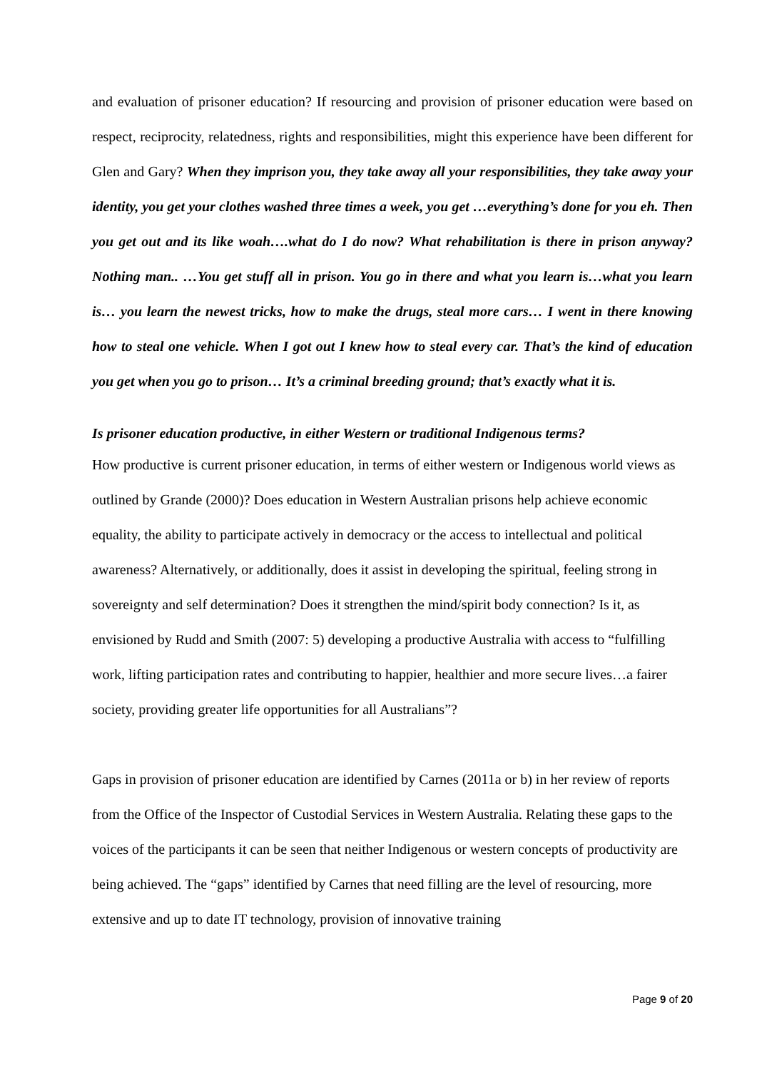and evaluation of prisoner education? If resourcing and provision of prisoner education were based on respect, reciprocity, relatedness, rights and responsibilities, might this experience have been different for Glen and Gary? When they imprison you, they take away all your responsibilities, they take away your identity, you get your clothes washed three times a week, you get …everything’s done for you eh. Then you get out and its like woah….what do I do now? What rehabilitation is there in prison anyway? Nothing man.. …You get stuff all in prison. You go in there and what you learn is…what you learn is… you learn the newest tricks, how to make the drugs, steal more cars… I went in there knowing how to steal one vehicle. When I got out I knew how to steal every car. That’s the kind of education you get when you go to prison… It’s a criminal breeding ground; that’s exactly what it is.
Is prisoner education productive, in either Western or traditional Indigenous terms?
How productive is current prisoner education, in terms of either western or Indigenous world views as outlined by Grande (2000)? Does education in Western Australian prisons help achieve economic equality, the ability to participate actively in democracy or the access to intellectual and political awareness? Alternatively, or additionally, does it assist in developing the spiritual, feeling strong in sovereignty and self determination? Does it strengthen the mind/spirit body connection? Is it, as envisioned by Rudd and Smith (2007: 5) developing a productive Australia with access to “fulfilling work, lifting participation rates and contributing to happier, healthier and more secure lives…a fairer society, providing greater life opportunities for all Australians”?
Gaps in provision of prisoner education are identified by Carnes (2011a or b) in her review of reports from the Office of the Inspector of Custodial Services in Western Australia. Relating these gaps to the voices of the participants it can be seen that neither Indigenous or western concepts of productivity are being achieved. The “gaps” identified by Carnes that need filling are the level of resourcing, more extensive and up to date IT technology, provision of innovative training
Page 9 of 20